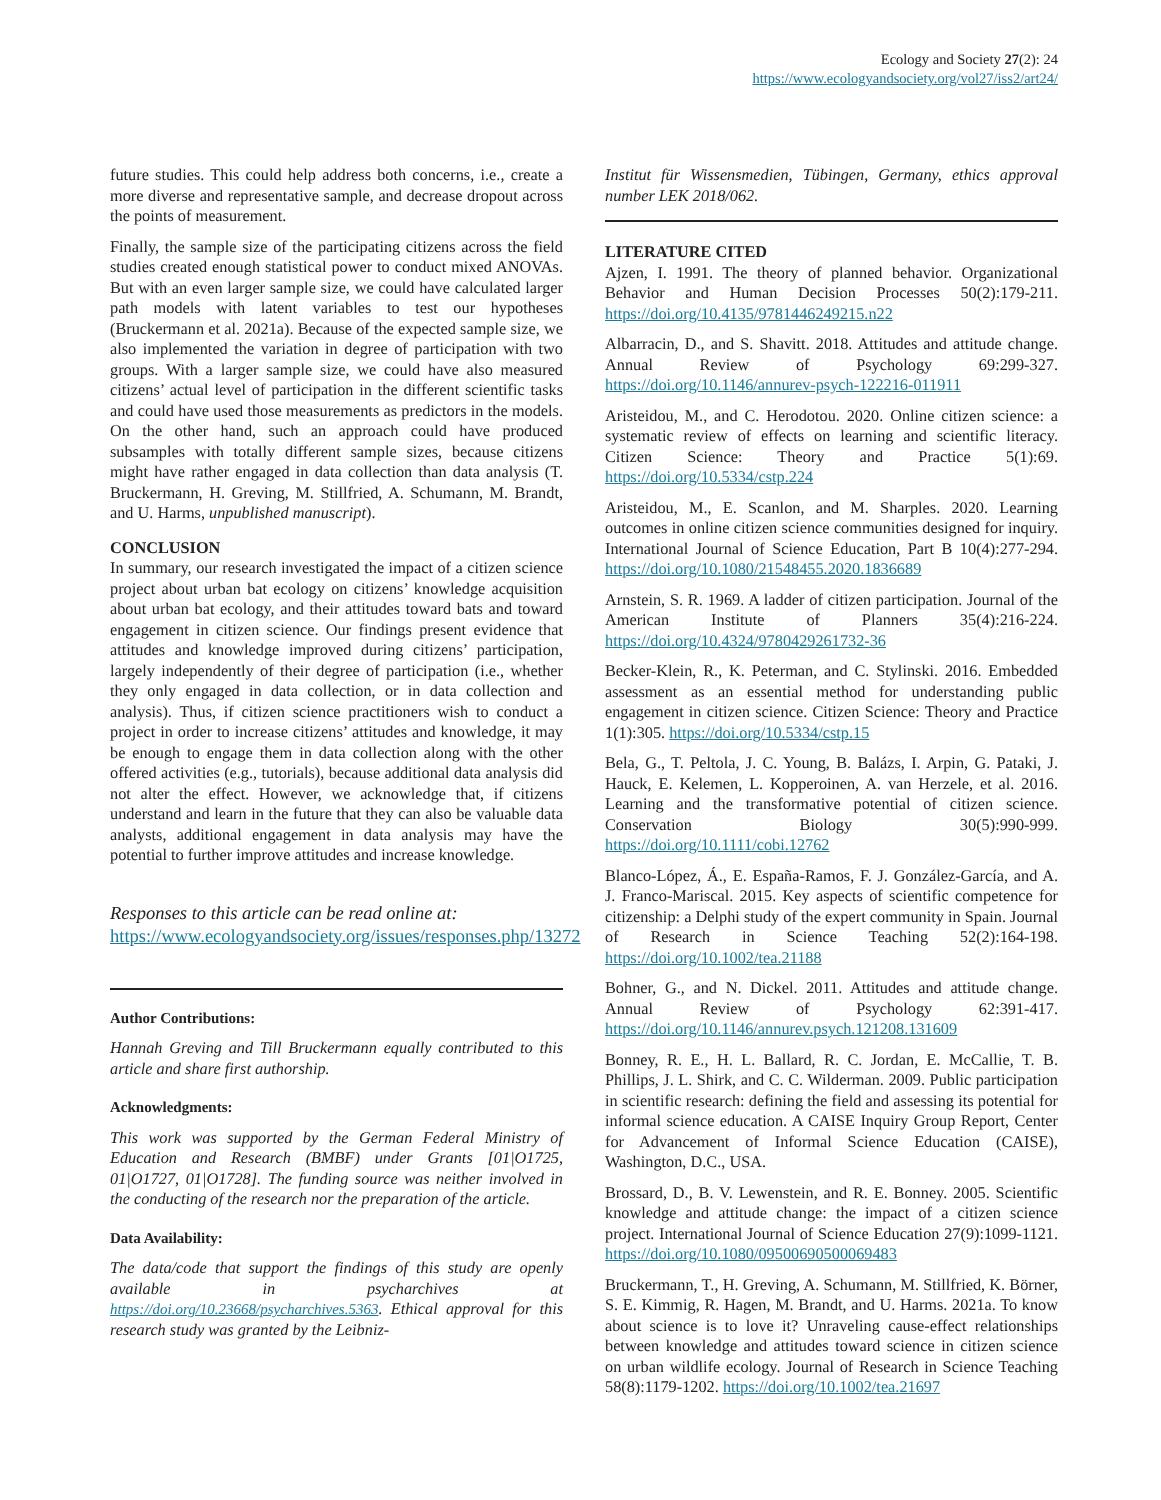Ecology and Society 27(2): 24
https://www.ecologyandsociety.org/vol27/iss2/art24/
future studies. This could help address both concerns, i.e., create a more diverse and representative sample, and decrease dropout across the points of measurement.
Finally, the sample size of the participating citizens across the field studies created enough statistical power to conduct mixed ANOVAs. But with an even larger sample size, we could have calculated larger path models with latent variables to test our hypotheses (Bruckermann et al. 2021a). Because of the expected sample size, we also implemented the variation in degree of participation with two groups. With a larger sample size, we could have also measured citizens’ actual level of participation in the different scientific tasks and could have used those measurements as predictors in the models. On the other hand, such an approach could have produced subsamples with totally different sample sizes, because citizens might have rather engaged in data collection than data analysis (T. Bruckermann, H. Greving, M. Stillfried, A. Schumann, M. Brandt, and U. Harms, unpublished manuscript).
CONCLUSION
In summary, our research investigated the impact of a citizen science project about urban bat ecology on citizens’ knowledge acquisition about urban bat ecology, and their attitudes toward bats and toward engagement in citizen science. Our findings present evidence that attitudes and knowledge improved during citizens’ participation, largely independently of their degree of participation (i.e., whether they only engaged in data collection, or in data collection and analysis). Thus, if citizen science practitioners wish to conduct a project in order to increase citizens’ attitudes and knowledge, it may be enough to engage them in data collection along with the other offered activities (e.g., tutorials), because additional data analysis did not alter the effect. However, we acknowledge that, if citizens understand and learn in the future that they can also be valuable data analysts, additional engagement in data analysis may have the potential to further improve attitudes and increase knowledge.
Responses to this article can be read online at:
https://www.ecologyandsociety.org/issues/responses.php/13272
Author Contributions:
Hannah Greving and Till Bruckermann equally contributed to this article and share first authorship.
Acknowledgments:
This work was supported by the German Federal Ministry of Education and Research (BMBF) under Grants [01|O1725, 01|O1727, 01|O1728]. The funding source was neither involved in the conducting of the research nor the preparation of the article.
Data Availability:
The data/code that support the findings of this study are openly available in psycharchives at https://doi.org/10.23668/psycharchives.5363. Ethical approval for this research study was granted by the Leibniz-
Institut für Wissensmedien, Tübingen, Germany, ethics approval number LEK 2018/062.
LITERATURE CITED
Ajzen, I. 1991. The theory of planned behavior. Organizational Behavior and Human Decision Processes 50(2):179-211. https://doi.org/10.4135/9781446249215.n22
Albarracin, D., and S. Shavitt. 2018. Attitudes and attitude change. Annual Review of Psychology 69:299-327. https://doi.org/10.1146/annurev-psych-122216-011911
Aristeidou, M., and C. Herodotou. 2020. Online citizen science: a systematic review of effects on learning and scientific literacy. Citizen Science: Theory and Practice 5(1):69. https://doi.org/10.5334/cstp.224
Aristeidou, M., E. Scanlon, and M. Sharples. 2020. Learning outcomes in online citizen science communities designed for inquiry. International Journal of Science Education, Part B 10(4):277-294. https://doi.org/10.1080/21548455.2020.1836689
Arnstein, S. R. 1969. A ladder of citizen participation. Journal of the American Institute of Planners 35(4):216-224. https://doi.org/10.4324/9780429261732-36
Becker-Klein, R., K. Peterman, and C. Stylinski. 2016. Embedded assessment as an essential method for understanding public engagement in citizen science. Citizen Science: Theory and Practice 1(1):305. https://doi.org/10.5334/cstp.15
Bela, G., T. Peltola, J. C. Young, B. Balázs, I. Arpin, G. Pataki, J. Hauck, E. Kelemen, L. Kopperoinen, A. van Herzele, et al. 2016. Learning and the transformative potential of citizen science. Conservation Biology 30(5):990-999. https://doi.org/10.1111/cobi.12762
Blanco-López, Á., E. España-Ramos, F. J. González-García, and A. J. Franco-Mariscal. 2015. Key aspects of scientific competence for citizenship: a Delphi study of the expert community in Spain. Journal of Research in Science Teaching 52(2):164-198. https://doi.org/10.1002/tea.21188
Bohner, G., and N. Dickel. 2011. Attitudes and attitude change. Annual Review of Psychology 62:391-417. https://doi.org/10.1146/annurev.psych.121208.131609
Bonney, R. E., H. L. Ballard, R. C. Jordan, E. McCallie, T. B. Phillips, J. L. Shirk, and C. C. Wilderman. 2009. Public participation in scientific research: defining the field and assessing its potential for informal science education. A CAISE Inquiry Group Report, Center for Advancement of Informal Science Education (CAISE), Washington, D.C., USA.
Brossard, D., B. V. Lewenstein, and R. E. Bonney. 2005. Scientific knowledge and attitude change: the impact of a citizen science project. International Journal of Science Education 27(9):1099-1121. https://doi.org/10.1080/09500690500069483
Bruckermann, T., H. Greving, A. Schumann, M. Stillfried, K. Börner, S. E. Kimmig, R. Hagen, M. Brandt, and U. Harms. 2021a. To know about science is to love it? Unraveling cause-effect relationships between knowledge and attitudes toward science in citizen science on urban wildlife ecology. Journal of Research in Science Teaching 58(8):1179-1202. https://doi.org/10.1002/tea.21697